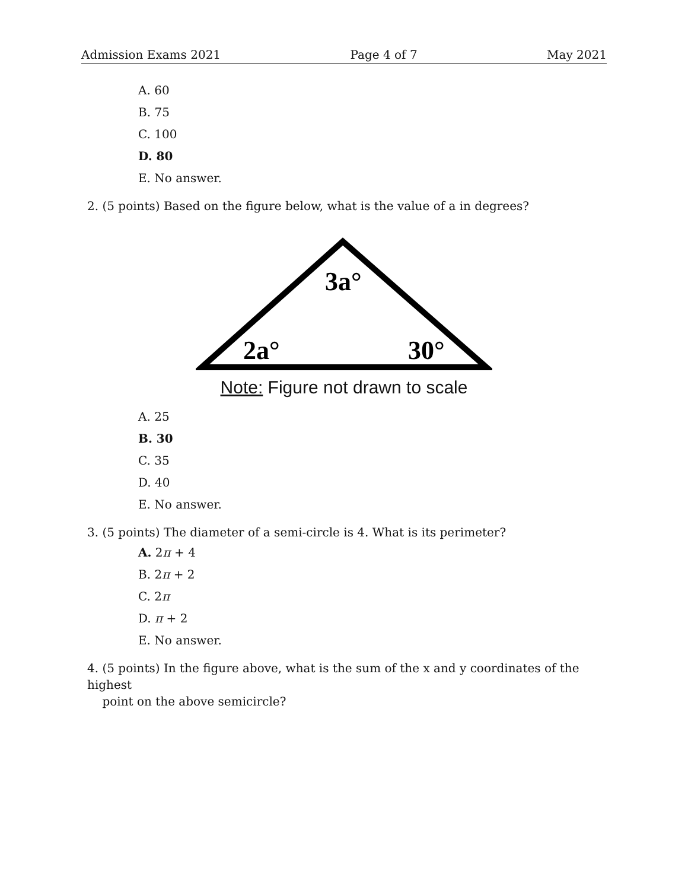Admission Exams 2021 Page 4 of 7 May 2021
A. 60
B. 75
C. 100
D. 80
E. No answer.
2. (5 points) Based on the figure below, what is the value of a in degrees?
3a°
2a°
30°
Note: Figure not drawn to scale
A. 25
B. 30
C. 35
D. 40
E. No answer.
3. (5 points) The diameter of a semi-circle is 4. What is its perimeter?
A. 2π + 4
B. 2π + 2
C. 2π
D. π + 2
E. No answer.
4. (5 points) In the figure above, what is the sum of the x and y coordinates of the highest
point on the above semicircle?